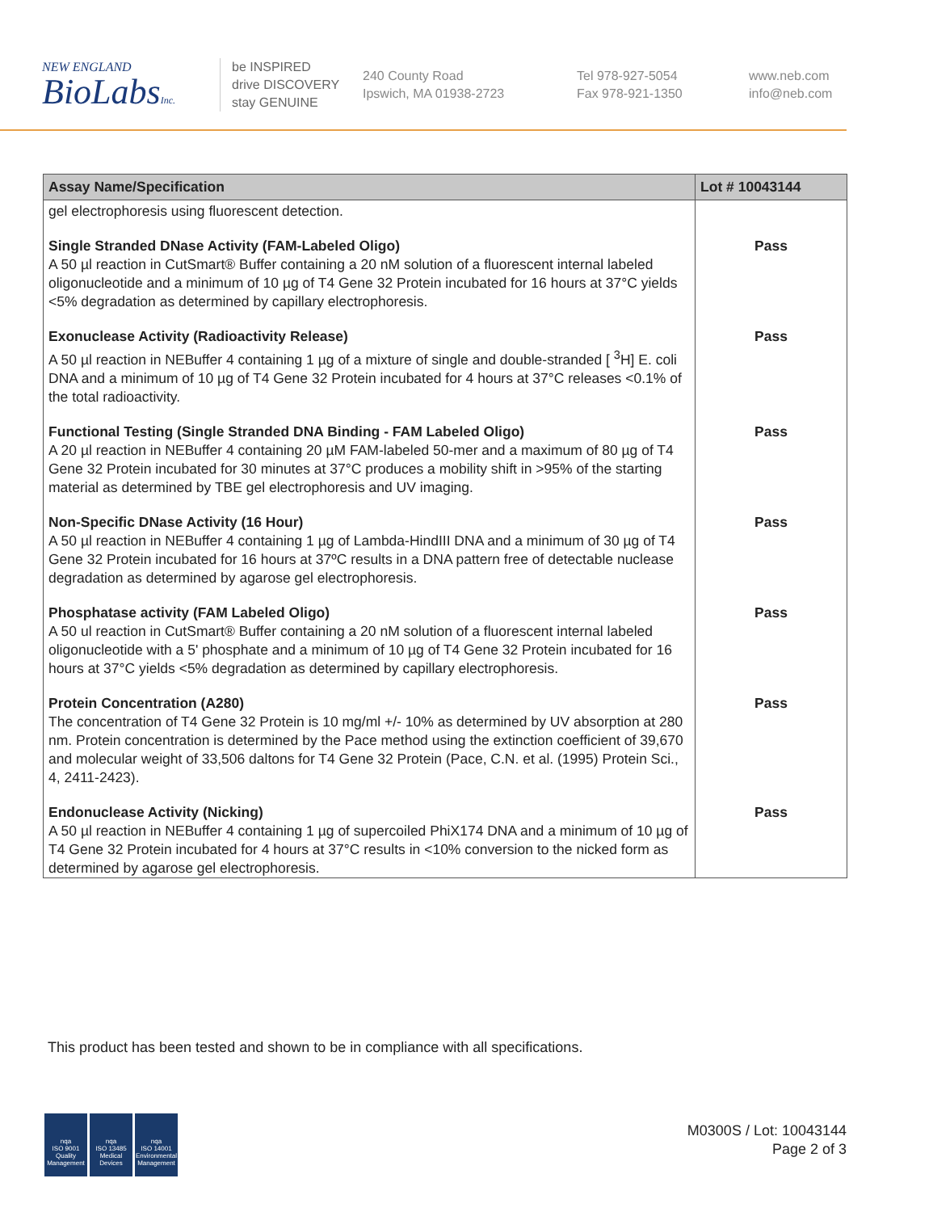NEW ENGLAND
BioLabsInc.
be INSPIRED
drive DISCOVERY
stay GENUINE
240 County Road
Ipswich, MA 01938-2723
Tel 978-927-5054
Fax 978-921-1350
www.neb.com
info@neb.com
| Assay Name/Specification | Lot # 10043144 |
| --- | --- |
| gel electrophoresis using fluorescent detection. | |
| Single Stranded DNase Activity (FAM-Labeled Oligo) A 50 µl reaction in CutSmart® Buffer containing a 20 nM solution of a fluorescent internal labeled oligonucleotide and a minimum of 10 µg of T4 Gene 32 Protein incubated for 16 hours at 37°C yields <5% degradation as determined by capillary electrophoresis. | Pass |
| Exonuclease Activity (Radioactivity Release) A 50 µl reaction in NEBuffer 4 containing 1 µg of a mixture of single and double-stranded [ <sup>3</sup>H] E. coli DNA and a minimum of 10 µg of T4 Gene 32 Protein incubated for 4 hours at 37°C releases <0.1% of the total radioactivity. | Pass |
| Functional Testing (Single Stranded DNA Binding - FAM Labeled Oligo) A 20 µl reaction in NEBuffer 4 containing 20 µM FAM-labeled 50-mer and a maximum of 80 µg of T4 Gene 32 Protein incubated for 30 minutes at 37°C produces a mobility shift in >95% of the starting material as determined by TBE gel electrophoresis and UV imaging. | Pass |
| Non-Specific DNase Activity (16 Hour) A 50 µl reaction in NEBuffer 4 containing 1 µg of Lambda-HindIII DNA and a minimum of 30 µg of T4 Gene 32 Protein incubated for 16 hours at 37ºC results in a DNA pattern free of detectable nuclease degradation as determined by agarose gel electrophoresis. | Pass |
| Phosphatase activity (FAM Labeled Oligo) A 50 ul reaction in CutSmart® Buffer containing a 20 nM solution of a fluorescent internal labeled oligonucleotide with a 5' phosphate and a minimum of 10 µg of T4 Gene 32 Protein incubated for 16 hours at 37°C yields <5% degradation as determined by capillary electrophoresis. | Pass |
| Protein Concentration (A280) The concentration of T4 Gene 32 Protein is 10 mg/ml +/- 10% as determined by UV absorption at 280 nm. Protein concentration is determined by the Pace method using the extinction coefficient of 39,670 and molecular weight of 33,506 daltons for T4 Gene 32 Protein (Pace, C.N. et al. (1995) Protein Sci., 4, 2411-2423). | Pass |
| Endonuclease Activity (Nicking) A 50 µl reaction in NEBuffer 4 containing 1 µg of supercoiled PhiX174 DNA and a minimum of 10 µg of T4 Gene 32 Protein incubated for 4 hours at 37°C results in <10% conversion to the nicked form as determined by agarose gel electrophoresis. | Pass |
This product has been tested and shown to be in compliance with all specifications.
nqa
ISO 9001
Quality Management
nqa
ISO 13485
Medical Devices
nqa
ISO 14001
Environmental Management
M0300S / Lot: 10043144
Page 2 of 3